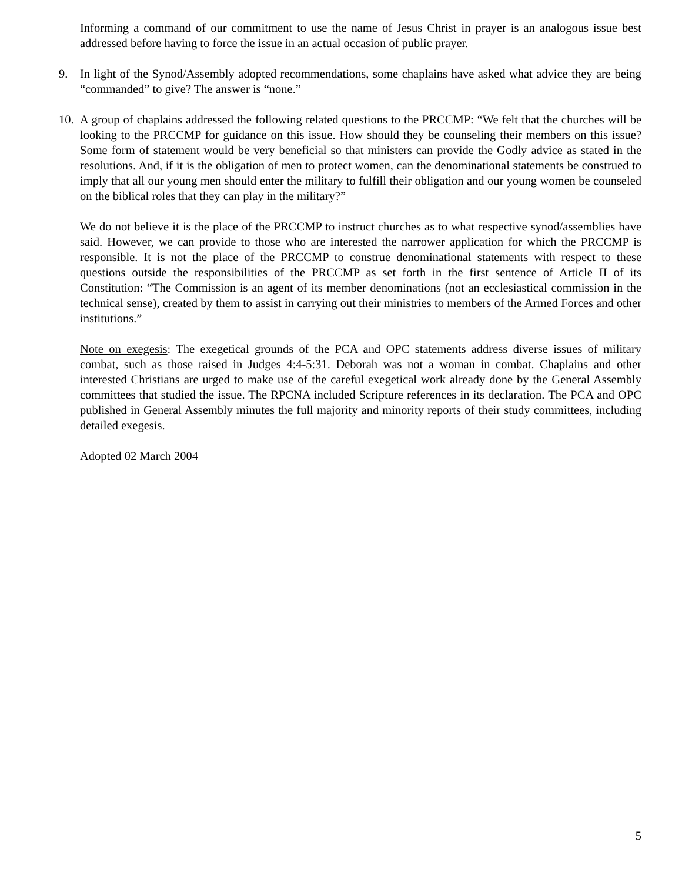Informing a command of our commitment to use the name of Jesus Christ in prayer is an analogous issue best addressed before having to force the issue in an actual occasion of public prayer.
9. In light of the Synod/Assembly adopted recommendations, some chaplains have asked what advice they are being “commanded” to give? The answer is “none.”
10.
A group of chaplains addressed the following related questions to the PRCCMP: “We felt that the churches will be looking to the PRCCMP for guidance on this issue. How should they be counseling their members on this issue? Some form of statement would be very beneficial so that ministers can provide the Godly advice as stated in the resolutions. And, if it is the obligation of men to protect women, can the denominational statements be construed to imply that all our young men should enter the military to fulfill their obligation and our young women be counseled on the biblical roles that they can play in the military?”
We do not believe it is the place of the PRCCMP to instruct churches as to what respective synod/assemblies have said. However, we can provide to those who are interested the narrower application for which the PRCCMP is responsible. It is not the place of the PRCCMP to construe denominational statements with respect to these questions outside the responsibilities of the PRCCMP as set forth in the first sentence of Article II of its Constitution: “The Commission is an agent of its member denominations (not an ecclesiastical commission in the technical sense), created by them to assist in carrying out their ministries to members of the Armed Forces and other institutions.”
Note on exegesis: The exegetical grounds of the PCA and OPC statements address diverse issues of military combat, such as those raised in Judges 4:4-5:31. Deborah was not a woman in combat. Chaplains and other interested Christians are urged to make use of the careful exegetical work already done by the General Assembly committees that studied the issue. The RPCNA included Scripture references in its declaration. The PCA and OPC published in General Assembly minutes the full majority and minority reports of their study committees, including detailed exegesis.
Adopted 02 March 2004
5